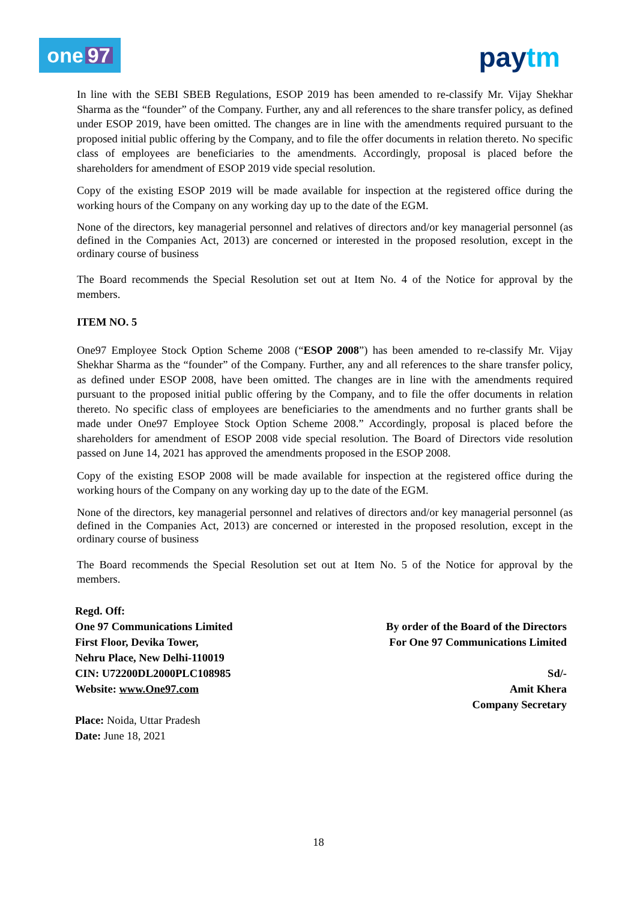one 97
paytm
In line with the SEBI SBEB Regulations, ESOP 2019 has been amended to re-classify Mr. Vijay Shekhar Sharma as the “founder” of the Company. Further, any and all references to the share transfer policy, as defined under ESOP 2019, have been omitted. The changes are in line with the amendments required pursuant to the proposed initial public offering by the Company, and to file the offer documents in relation thereto. No specific class of employees are beneficiaries to the amendments. Accordingly, proposal is placed before the shareholders for amendment of ESOP 2019 vide special resolution.
Copy of the existing ESOP 2019 will be made available for inspection at the registered office during the working hours of the Company on any working day up to the date of the EGM.
None of the directors, key managerial personnel and relatives of directors and/or key managerial personnel (as defined in the Companies Act, 2013) are concerned or interested in the proposed resolution, except in the ordinary course of business
The Board recommends the Special Resolution set out at Item No. 4 of the Notice for approval by the members.
ITEM NO. 5
One97 Employee Stock Option Scheme 2008 (“ESOP 2008”) has been amended to re-classify Mr. Vijay Shekhar Sharma as the “founder” of the Company. Further, any and all references to the share transfer policy, as defined under ESOP 2008, have been omitted. The changes are in line with the amendments required pursuant to the proposed initial public offering by the Company, and to file the offer documents in relation thereto. No specific class of employees are beneficiaries to the amendments and no further grants shall be made under One97 Employee Stock Option Scheme 2008.” Accordingly, proposal is placed before the shareholders for amendment of ESOP 2008 vide special resolution. The Board of Directors vide resolution passed on June 14, 2021 has approved the amendments proposed in the ESOP 2008.
Copy of the existing ESOP 2008 will be made available for inspection at the registered office during the working hours of the Company on any working day up to the date of the EGM.
None of the directors, key managerial personnel and relatives of directors and/or key managerial personnel (as defined in the Companies Act, 2013) are concerned or interested in the proposed resolution, except in the ordinary course of business
The Board recommends the Special Resolution set out at Item No. 5 of the Notice for approval by the members.
Regd. Off:
One 97 Communications Limited
First Floor, Devika Tower,
Nehru Place, New Delhi-110019
CIN: U72200DL2000PLC108985
Website: www.One97.com
Place: Noida, Uttar Pradesh
Date: June 18, 2021
By order of the Board of the Directors
For One 97 Communications Limited
Sd/-
Amit Khera
Company Secretary
18